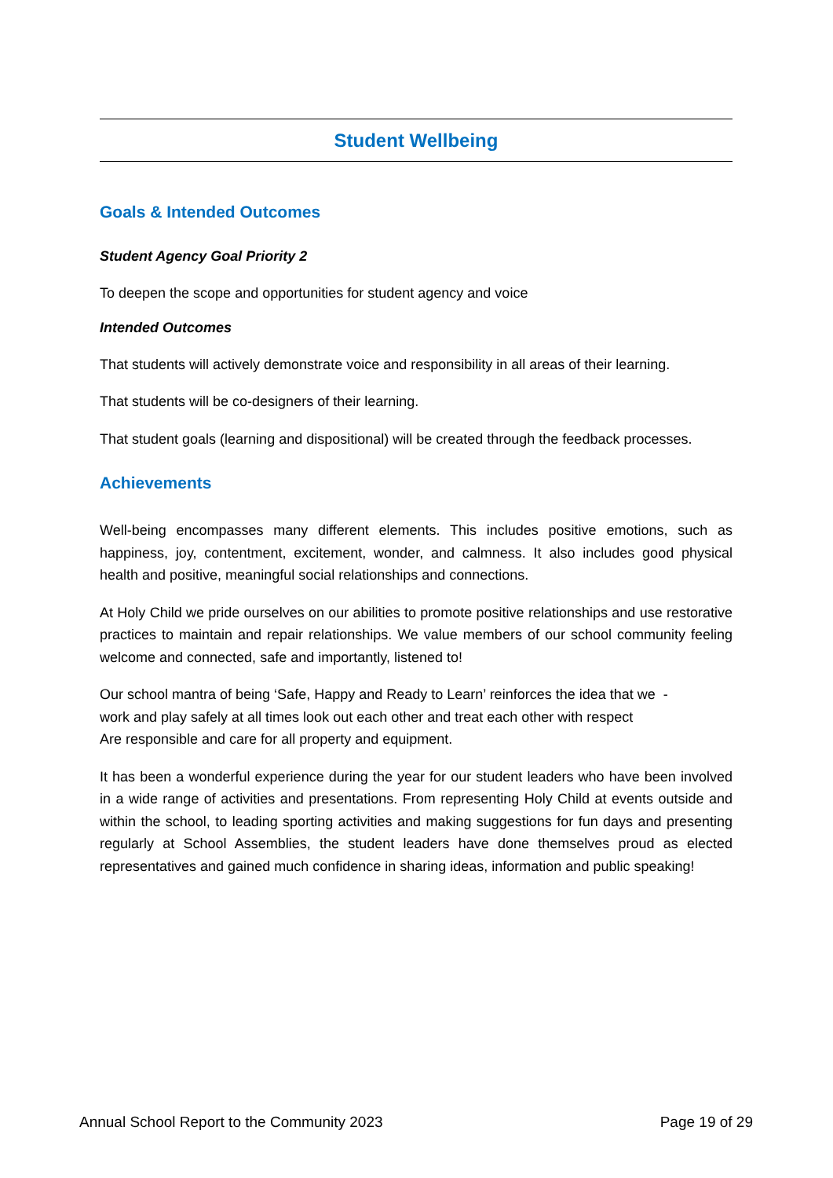Student Wellbeing
Goals & Intended Outcomes
Student Agency Goal Priority 2
To deepen the scope and opportunities for student agency and voice
Intended Outcomes
That students will actively demonstrate voice and responsibility in all areas of their learning.
That students will be co-designers of their learning.
That student goals (learning and dispositional) will be created through the feedback processes.
Achievements
Well-being encompasses many different elements. This includes positive emotions, such as happiness, joy, contentment, excitement, wonder, and calmness. It also includes good physical health and positive, meaningful social relationships and connections.
At Holy Child we pride ourselves on our abilities to promote positive relationships and use restorative practices to maintain and repair relationships. We value members of our school community feeling welcome and connected, safe and importantly, listened to!
Our school mantra of being ‘Safe, Happy and Ready to Learn’ reinforces the idea that we -
work and play safely at all times look out each other and treat each other with respect
Are responsible and care for all property and equipment.
It has been a wonderful experience during the year for our student leaders who have been involved in a wide range of activities and presentations. From representing Holy Child at events outside and within the school, to leading sporting activities and making suggestions for fun days and presenting regularly at School Assemblies, the student leaders have done themselves proud as elected representatives and gained much confidence in sharing ideas, information and public speaking!
Annual School Report to the Community 2023 Page 19 of 29